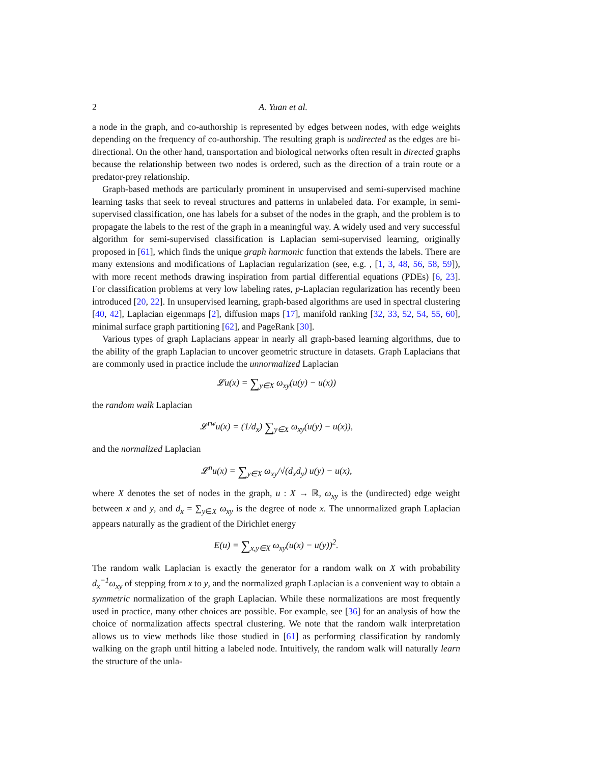2 A. Yuan et al.
a node in the graph, and co-authorship is represented by edges between nodes, with edge weights depending on the frequency of co-authorship. The resulting graph is undirected as the edges are bi-directional. On the other hand, transportation and biological networks often result in directed graphs because the relationship between two nodes is ordered, such as the direction of a train route or a predator-prey relationship.
Graph-based methods are particularly prominent in unsupervised and semi-supervised machine learning tasks that seek to reveal structures and patterns in unlabeled data. For example, in semi-supervised classification, one has labels for a subset of the nodes in the graph, and the problem is to propagate the labels to the rest of the graph in a meaningful way. A widely used and very successful algorithm for semi-supervised classification is Laplacian semi-supervised learning, originally proposed in [61], which finds the unique graph harmonic function that extends the labels. There are many extensions and modifications of Laplacian regularization (see, e.g. , [1, 3, 48, 56, 58, 59]), with more recent methods drawing inspiration from partial differential equations (PDEs) [6, 23]. For classification problems at very low labeling rates, p-Laplacian regularization has recently been introduced [20, 22]. In unsupervised learning, graph-based algorithms are used in spectral clustering [40, 42], Laplacian eigenmaps [2], diffusion maps [17], manifold ranking [32, 33, 52, 54, 55, 60], minimal surface graph partitioning [62], and PageRank [30].
Various types of graph Laplacians appear in nearly all graph-based learning algorithms, due to the ability of the graph Laplacian to uncover geometric structure in datasets. Graph Laplacians that are commonly used in practice include the unnormalized Laplacian
𝓛u(x) = ∑<sub>y∈X</sub> ω<sub>xy</sub>(u(y) − u(x))
the random walk Laplacian
𝓛<sup>rw</sup>u(x) = (1/d<sub>x</sub>) ∑<sub>y∈X</sub> ω<sub>xy</sub>(u(y) − u(x)),
and the normalized Laplacian
𝓛<sup>n</sup>u(x) = ∑<sub>y∈X</sub> ω<sub>xy</sub>/√(d<sub>x</sub>d<sub>y</sub>) u(y) − u(x),
where X denotes the set of nodes in the graph, u : X → ℝ, ω<sub>xy</sub> is the (undirected) edge weight between x and y, and d<sub>x</sub> = ∑<sub>y∈X</sub> ω<sub>xy</sub> is the degree of node x. The unnormalized graph Laplacian appears naturally as the gradient of the Dirichlet energy
E(u) = ∑<sub>x,y∈X</sub> ω<sub>xy</sub>(u(x) − u(y))<sup>2</sup>.
The random walk Laplacian is exactly the generator for a random walk on X with probability d<sub>x</sub><sup>−1</sup>ω<sub>xy</sub> of stepping from x to y, and the normalized graph Laplacian is a convenient way to obtain a symmetric normalization of the graph Laplacian. While these normalizations are most frequently used in practice, many other choices are possible. For example, see [36] for an analysis of how the choice of normalization affects spectral clustering. We note that the random walk interpretation allows us to view methods like those studied in [61] as performing classification by randomly walking on the graph until hitting a labeled node. Intuitively, the random walk will naturally learn the structure of the unla-